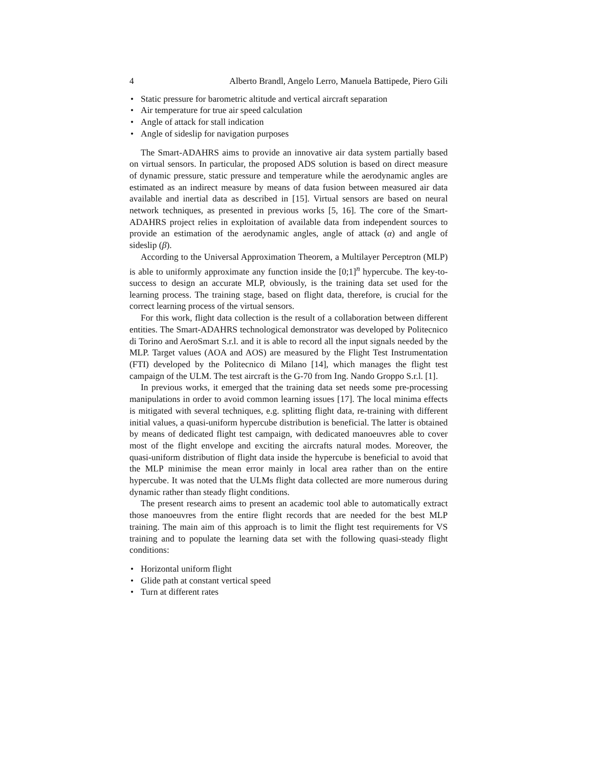4 Alberto Brandl, Angelo Lerro, Manuela Battipede, Piero Gili
• Static pressure for barometric altitude and vertical aircraft separation
• Air temperature for true air speed calculation
• Angle of attack for stall indication
• Angle of sideslip for navigation purposes
The Smart-ADAHRS aims to provide an innovative air data system partially based on virtual sensors. In particular, the proposed ADS solution is based on direct measure of dynamic pressure, static pressure and temperature while the aerodynamic angles are estimated as an indirect measure by means of data fusion between measured air data available and inertial data as described in [15]. Virtual sensors are based on neural network techniques, as presented in previous works [5, 16]. The core of the Smart-ADAHRS project relies in exploitation of available data from independent sources to provide an estimation of the aerodynamic angles, angle of attack (α) and angle of sideslip (β).
According to the Universal Approximation Theorem, a Multilayer Perceptron (MLP) is able to uniformly approximate any function inside the [0;1]<sup>n</sup> hypercube. The key-to-success to design an accurate MLP, obviously, is the training data set used for the learning process. The training stage, based on flight data, therefore, is crucial for the correct learning process of the virtual sensors.
For this work, flight data collection is the result of a collaboration between different entities. The Smart-ADAHRS technological demonstrator was developed by Politecnico di Torino and AeroSmart S.r.l. and it is able to record all the input signals needed by the MLP. Target values (AOA and AOS) are measured by the Flight Test Instrumentation (FTI) developed by the Politecnico di Milano [14], which manages the flight test campaign of the ULM. The test aircraft is the G-70 from Ing. Nando Groppo S.r.l. [1].
In previous works, it emerged that the training data set needs some pre-processing manipulations in order to avoid common learning issues [17]. The local minima effects is mitigated with several techniques, e.g. splitting flight data, re-training with different initial values, a quasi-uniform hypercube distribution is beneficial. The latter is obtained by means of dedicated flight test campaign, with dedicated manoeuvres able to cover most of the flight envelope and exciting the aircrafts natural modes. Moreover, the quasi-uniform distribution of flight data inside the hypercube is beneficial to avoid that the MLP minimise the mean error mainly in local area rather than on the entire hypercube. It was noted that the ULMs flight data collected are more numerous during dynamic rather than steady flight conditions.
The present research aims to present an academic tool able to automatically extract those manoeuvres from the entire flight records that are needed for the best MLP training. The main aim of this approach is to limit the flight test requirements for VS training and to populate the learning data set with the following quasi-steady flight conditions:
• Horizontal uniform flight
• Glide path at constant vertical speed
• Turn at different rates